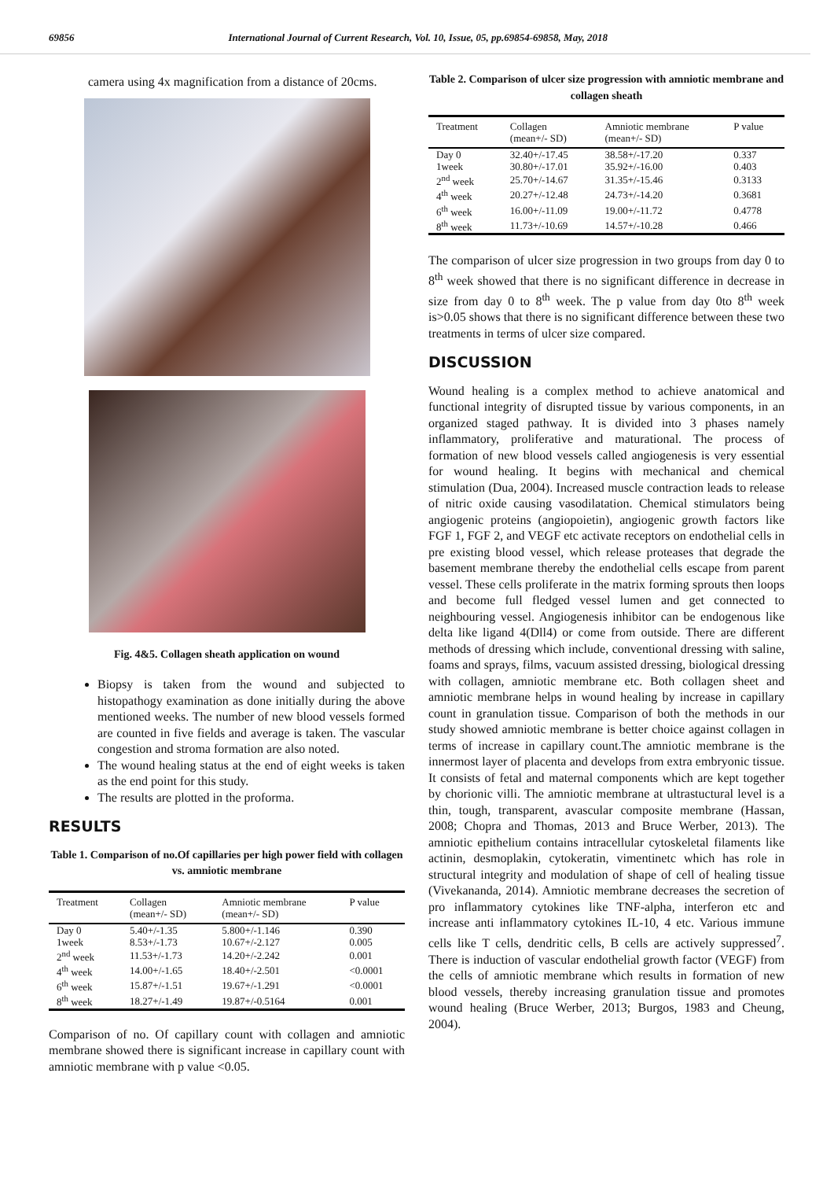69856 International Journal of Current Research, Vol. 10, Issue, 05, pp.69854-69858, May, 2018
camera using 4x magnification from a distance of 20cms.
Fig. 4&5. Collagen sheath application on wound
Biopsy is taken from the wound and subjected to histopathogy examination as done initially during the above mentioned weeks. The number of new blood vessels formed are counted in five fields and average is taken. The vascular congestion and stroma formation are also noted.
The wound healing status at the end of eight weeks is taken as the end point for this study.
The results are plotted in the proforma.
RESULTS
Table 1. Comparison of no.Of capillaries per high power field with collagen vs. amniotic membrane
| Treatment | Collagen (mean+/- SD) | Amniotic membrane (mean+/- SD) | P value |
| --- | --- | --- | --- |
| Day 0 | 5.40+/-1.35 | 5.800+/-1.146 | 0.390 |
| 1week | 8.53+/-1.73 | 10.67+/-2.127 | 0.005 |
| 2<sup>nd</sup> week | 11.53+/-1.73 | 14.20+/-2.242 | 0.001 |
| 4<sup>th</sup> week | 14.00+/-1.65 | 18.40+/-2.501 | <0.0001 |
| 6<sup>th</sup> week | 15.87+/-1.51 | 19.67+/-1.291 | <0.0001 |
| 8<sup>th</sup> week | 18.27+/-1.49 | 19.87+/-0.5164 | 0.001 |
Comparison of no. Of capillary count with collagen and amniotic membrane showed there is significant increase in capillary count with amniotic membrane with p value <0.05.
Table 2. Comparison of ulcer size progression with amniotic membrane and collagen sheath
| Treatment | Collagen (mean+/- SD) | Amniotic membrane (mean+/- SD) | P value |
| --- | --- | --- | --- |
| Day 0 | 32.40+/-17.45 | 38.58+/-17.20 | 0.337 |
| 1week | 30.80+/-17.01 | 35.92+/-16.00 | 0.403 |
| 2<sup>nd</sup> week | 25.70+/-14.67 | 31.35+/-15.46 | 0.3133 |
| 4<sup>th</sup> week | 20.27+/-12.48 | 24.73+/-14.20 | 0.3681 |
| 6<sup>th</sup> week | 16.00+/-11.09 | 19.00+/-11.72 | 0.4778 |
| 8<sup>th</sup> week | 11.73+/-10.69 | 14.57+/-10.28 | 0.466 |
The comparison of ulcer size progression in two groups from day 0 to 8<sup>th</sup> week showed that there is no significant difference in decrease in size from day 0 to 8<sup>th</sup> week. The p value from day 0to 8<sup>th</sup> week is>0.05 shows that there is no significant difference between these two treatments in terms of ulcer size compared.
DISCUSSION
Wound healing is a complex method to achieve anatomical and functional integrity of disrupted tissue by various components, in an organized staged pathway. It is divided into 3 phases namely inflammatory, proliferative and maturational. The process of formation of new blood vessels called angiogenesis is very essential for wound healing. It begins with mechanical and chemical stimulation (Dua, 2004). Increased muscle contraction leads to release of nitric oxide causing vasodilatation. Chemical stimulators being angiogenic proteins (angiopoietin), angiogenic growth factors like FGF 1, FGF 2, and VEGF etc activate receptors on endothelial cells in pre existing blood vessel, which release proteases that degrade the basement membrane thereby the endothelial cells escape from parent vessel. These cells proliferate in the matrix forming sprouts then loops and become full fledged vessel lumen and get connected to neighbouring vessel. Angiogenesis inhibitor can be endogenous like delta like ligand 4(Dll4) or come from outside. There are different methods of dressing which include, conventional dressing with saline, foams and sprays, films, vacuum assisted dressing, biological dressing with collagen, amniotic membrane etc. Both collagen sheet and amniotic membrane helps in wound healing by increase in capillary count in granulation tissue. Comparison of both the methods in our study showed amniotic membrane is better choice against collagen in terms of increase in capillary count.The amniotic membrane is the innermost layer of placenta and develops from extra embryonic tissue. It consists of fetal and maternal components which are kept together by chorionic villi. The amniotic membrane at ultrastuctural level is a thin, tough, transparent, avascular composite membrane (Hassan, 2008; Chopra and Thomas, 2013 and Bruce Werber, 2013). The amniotic epithelium contains intracellular cytoskeletal filaments like actinin, desmoplakin, cytokeratin, vimentinetc which has role in structural integrity and modulation of shape of cell of healing tissue (Vivekananda, 2014). Amniotic membrane decreases the secretion of pro inflammatory cytokines like TNF-alpha, interferon etc and increase anti inflammatory cytokines IL-10, 4 etc. Various immune cells like T cells, dendritic cells, B cells are actively suppressed<sup>7</sup>. There is induction of vascular endothelial growth factor (VEGF) from the cells of amniotic membrane which results in formation of new blood vessels, thereby increasing granulation tissue and promotes wound healing (Bruce Werber, 2013; Burgos, 1983 and Cheung, 2004).